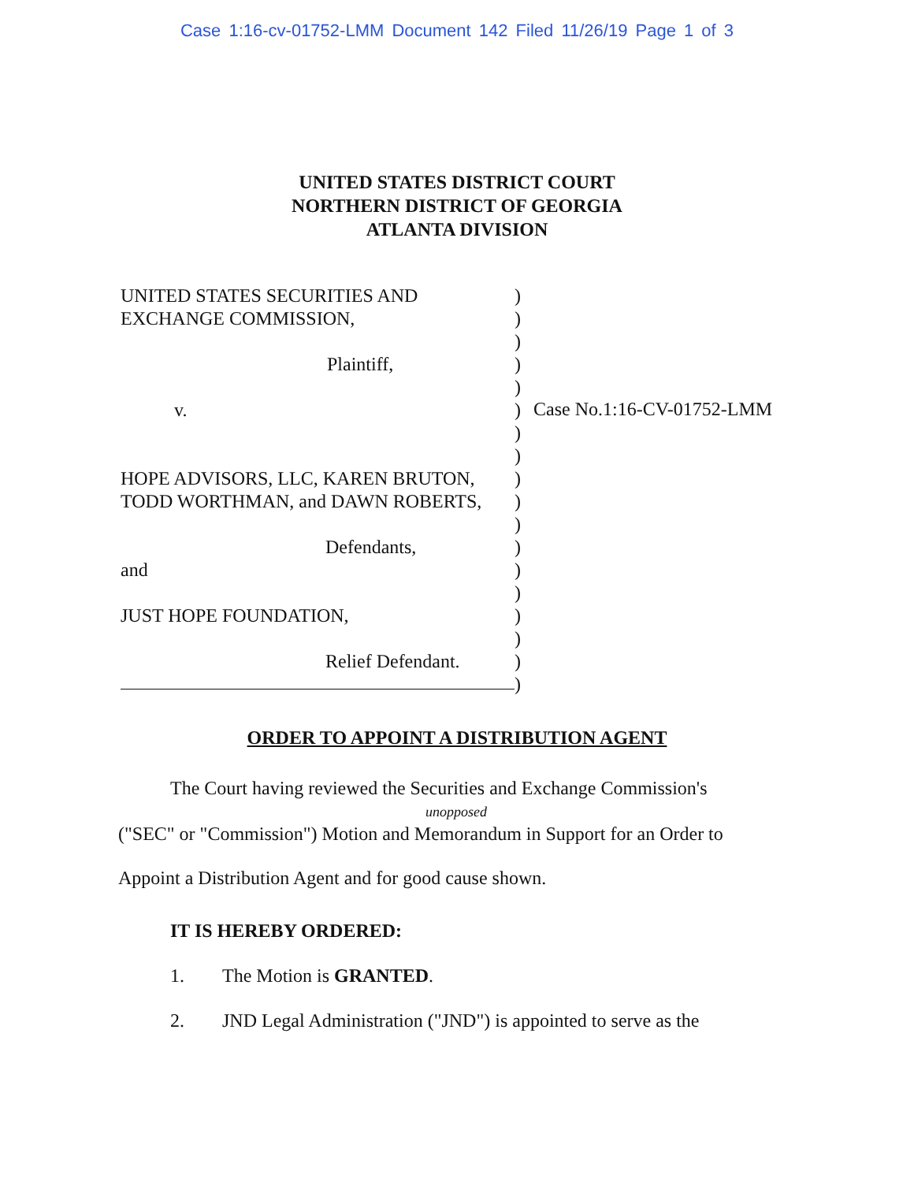Case 1:16-cv-01752-LMM Document 142 Filed 11/26/19 Page 1 of 3
UNITED STATES DISTRICT COURT
NORTHERN DISTRICT OF GEORGIA
ATLANTA DIVISION
UNITED STATES SECURITIES AND
EXCHANGE COMMISSION,
Plaintiff,
v.
HOPE ADVISORS, LLC, KAREN BRUTON,
TODD WORTHMAN, and DAWN ROBERTS,
Defendants,
and
JUST HOPE FOUNDATION,
Relief Defendant.
)
)
)
)
)
)
)
)
)
)
)
)
)
)
)
)
)
)
Case No.1:16-CV-01752-LMM
ORDER TO APPOINT A DISTRIBUTION AGENT
The Court having reviewed the Securities and Exchange Commission's
unopposed
("SEC" or "Commission") Motion and Memorandum in Support for an Order to
Appoint a Distribution Agent and for good cause shown.
IT IS HEREBY ORDERED:
1. The Motion is GRANTED.
2. JND Legal Administration ("JND") is appointed to serve as the